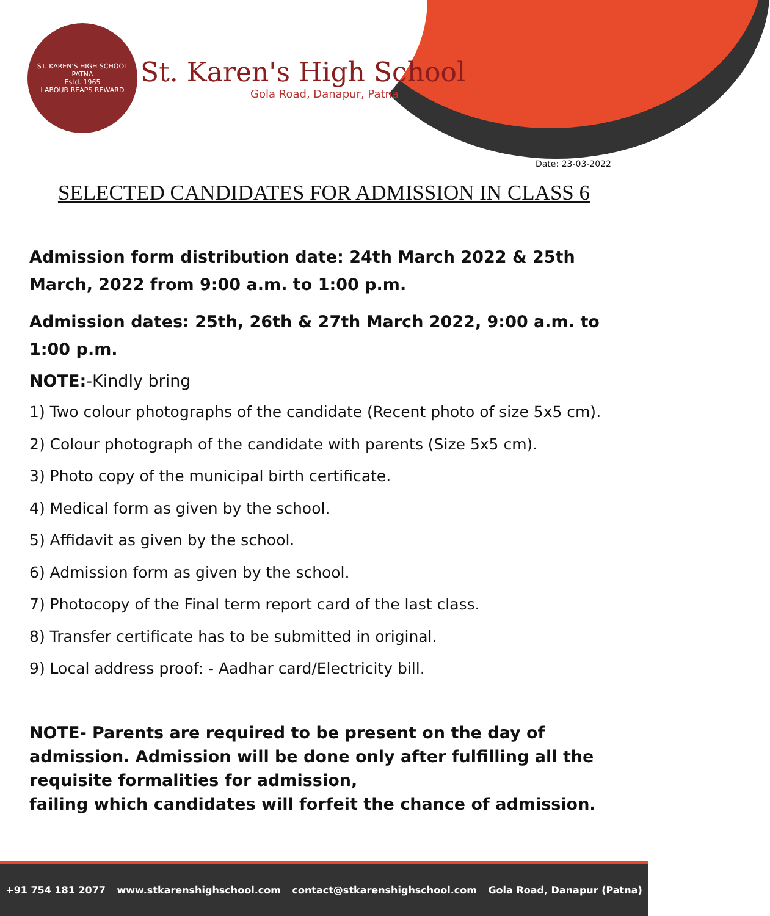ST. KAREN'S HIGH SCHOOL
PATNA
Estd. 1965
LABOUR REAPS REWARD
St. Karen's High School
Gola Road, Danapur, Patna
Date: 23-03-2022
SELECTED CANDIDATES FOR ADMISSION IN CLASS 6
Admission form distribution date: 24th March 2022 & 25th March, 2022 from 9:00 a.m. to 1:00 p.m.
Admission dates: 25th, 26th & 27th March 2022, 9:00 a.m. to 1:00 p.m.
NOTE:-Kindly bring
1) Two colour photographs of the candidate (Recent photo of size 5x5 cm).
2) Colour photograph of the candidate with parents (Size 5x5 cm).
3) Photo copy of the municipal birth certificate.
4) Medical form as given by the school.
5) Affidavit as given by the school.
6) Admission form as given by the school.
7) Photocopy of the Final term report card of the last class.
8) Transfer certificate has to be submitted in original.
9) Local address proof: - Aadhar card/Electricity bill.
NOTE- Parents are required to be present on the day of admission. Admission will be done only after fulfilling all the requisite formalities for admission,
failing which candidates will forfeit the chance of admission.
+91 754 181 2077 www.stkarenshighschool.com contact@stkarenshighschool.com Gola Road, Danapur (Patna)